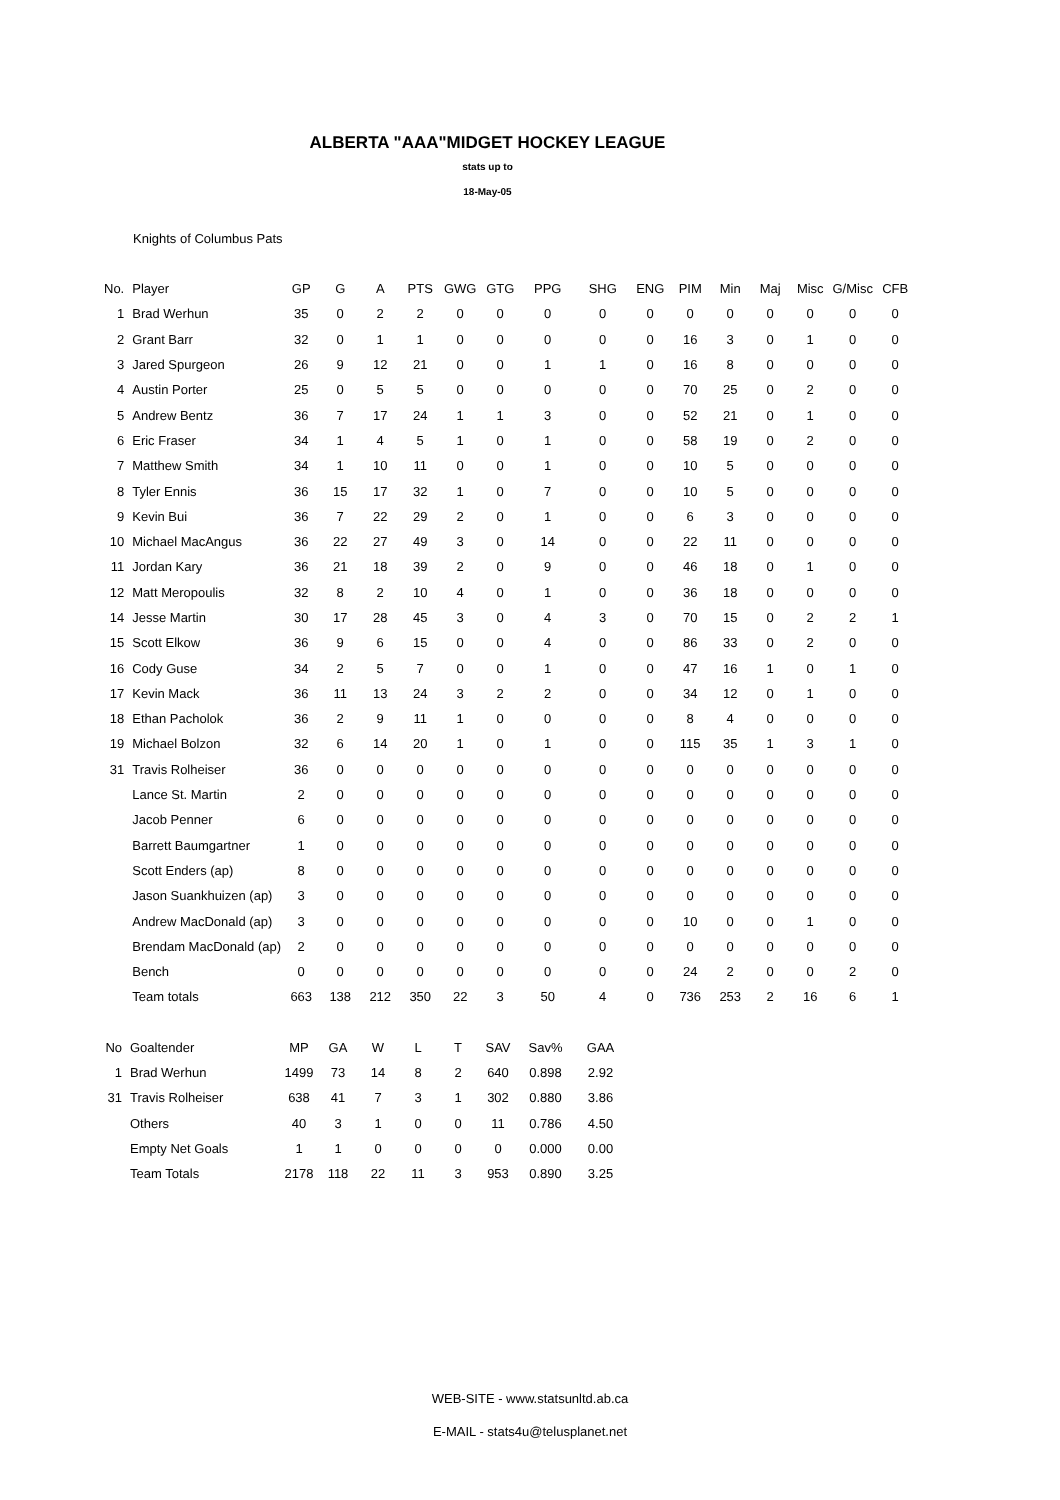ALBERTA "AAA"MIDGET HOCKEY LEAGUE
stats up to
18-May-05
Knights of Columbus Pats
| No. | Player | GP | G | A | PTS | GWG | GTG | PPG | SHG | ENG | PIM | Min | Maj | Misc | G/Misc | CFB |
| 1 | Brad Werhun | 35 | 0 | 2 | 2 | 0 | 0 | 0 | 0 | 0 | 0 | 0 | 0 | 0 | 0 | 0 |
| 2 | Grant Barr | 32 | 0 | 1 | 1 | 0 | 0 | 0 | 0 | 0 | 16 | 3 | 0 | 1 | 0 | 0 |
| 3 | Jared Spurgeon | 26 | 9 | 12 | 21 | 0 | 0 | 1 | 1 | 0 | 16 | 8 | 0 | 0 | 0 | 0 |
| 4 | Austin Porter | 25 | 0 | 5 | 5 | 0 | 0 | 0 | 0 | 0 | 70 | 25 | 0 | 2 | 0 | 0 |
| 5 | Andrew Bentz | 36 | 7 | 17 | 24 | 1 | 1 | 3 | 0 | 0 | 52 | 21 | 0 | 1 | 0 | 0 |
| 6 | Eric Fraser | 34 | 1 | 4 | 5 | 1 | 0 | 1 | 0 | 0 | 58 | 19 | 0 | 2 | 0 | 0 |
| 7 | Matthew Smith | 34 | 1 | 10 | 11 | 0 | 0 | 1 | 0 | 0 | 10 | 5 | 0 | 0 | 0 | 0 |
| 8 | Tyler Ennis | 36 | 15 | 17 | 32 | 1 | 0 | 7 | 0 | 0 | 10 | 5 | 0 | 0 | 0 | 0 |
| 9 | Kevin Bui | 36 | 7 | 22 | 29 | 2 | 0 | 1 | 0 | 0 | 6 | 3 | 0 | 0 | 0 | 0 |
| 10 | Michael MacAngus | 36 | 22 | 27 | 49 | 3 | 0 | 14 | 0 | 0 | 22 | 11 | 0 | 0 | 0 | 0 |
| 11 | Jordan Kary | 36 | 21 | 18 | 39 | 2 | 0 | 9 | 0 | 0 | 46 | 18 | 0 | 1 | 0 | 0 |
| 12 | Matt Meropoulis | 32 | 8 | 2 | 10 | 4 | 0 | 1 | 0 | 0 | 36 | 18 | 0 | 0 | 0 | 0 |
| 14 | Jesse Martin | 30 | 17 | 28 | 45 | 3 | 0 | 4 | 3 | 0 | 70 | 15 | 0 | 2 | 2 | 1 |
| 15 | Scott Elkow | 36 | 9 | 6 | 15 | 0 | 0 | 4 | 0 | 0 | 86 | 33 | 0 | 2 | 0 | 0 |
| 16 | Cody Guse | 34 | 2 | 5 | 7 | 0 | 0 | 1 | 0 | 0 | 47 | 16 | 1 | 0 | 1 | 0 |
| 17 | Kevin Mack | 36 | 11 | 13 | 24 | 3 | 2 | 2 | 0 | 0 | 34 | 12 | 0 | 1 | 0 | 0 |
| 18 | Ethan Pacholok | 36 | 2 | 9 | 11 | 1 | 0 | 0 | 0 | 0 | 8 | 4 | 0 | 0 | 0 | 0 |
| 19 | Michael Bolzon | 32 | 6 | 14 | 20 | 1 | 0 | 1 | 0 | 0 | 115 | 35 | 1 | 3 | 1 | 0 |
| 31 | Travis Rolheiser | 36 | 0 | 0 | 0 | 0 | 0 | 0 | 0 | 0 | 0 | 0 | 0 | 0 | 0 | 0 |
| | Lance St. Martin | 2 | 0 | 0 | 0 | 0 | 0 | 0 | 0 | 0 | 0 | 0 | 0 | 0 | 0 | 0 |
| | Jacob Penner | 6 | 0 | 0 | 0 | 0 | 0 | 0 | 0 | 0 | 0 | 0 | 0 | 0 | 0 | 0 |
| | Barrett Baumgartner | 1 | 0 | 0 | 0 | 0 | 0 | 0 | 0 | 0 | 0 | 0 | 0 | 0 | 0 | 0 |
| | Scott Enders (ap) | 8 | 0 | 0 | 0 | 0 | 0 | 0 | 0 | 0 | 0 | 0 | 0 | 0 | 0 | 0 |
| | Jason Suankhuizen (ap) | 3 | 0 | 0 | 0 | 0 | 0 | 0 | 0 | 0 | 0 | 0 | 0 | 0 | 0 | 0 |
| | Andrew MacDonald (ap) | 3 | 0 | 0 | 0 | 0 | 0 | 0 | 0 | 0 | 10 | 0 | 0 | 1 | 0 | 0 |
| | Brendam MacDonald (ap) | 2 | 0 | 0 | 0 | 0 | 0 | 0 | 0 | 0 | 0 | 0 | 0 | 0 | 0 | 0 |
| | Bench | 0 | 0 | 0 | 0 | 0 | 0 | 0 | 0 | 0 | 24 | 2 | 0 | 0 | 2 | 0 |
| | Team totals | 663 | 138 | 212 | 350 | 22 | 3 | 50 | 4 | 0 | 736 | 253 | 2 | 16 | 6 | 1 |
| No | Goaltender | MP | GA | W | L | T | SAV | Sav% | GAA |
| 1 | Brad Werhun | 1499 | 73 | 14 | 8 | 2 | 640 | 0.898 | 2.92 |
| 31 | Travis Rolheiser | 638 | 41 | 7 | 3 | 1 | 302 | 0.880 | 3.86 |
| | Others | 40 | 3 | 1 | 0 | 0 | 11 | 0.786 | 4.50 |
| | Empty Net Goals | 1 | 1 | 0 | 0 | 0 | 0 | 0.000 | 0.00 |
| | Team Totals | 2178 | 118 | 22 | 11 | 3 | 953 | 0.890 | 3.25 |
WEB-SITE - www.statsunltd.ab.ca
E-MAIL - stats4u@telusplanet.net